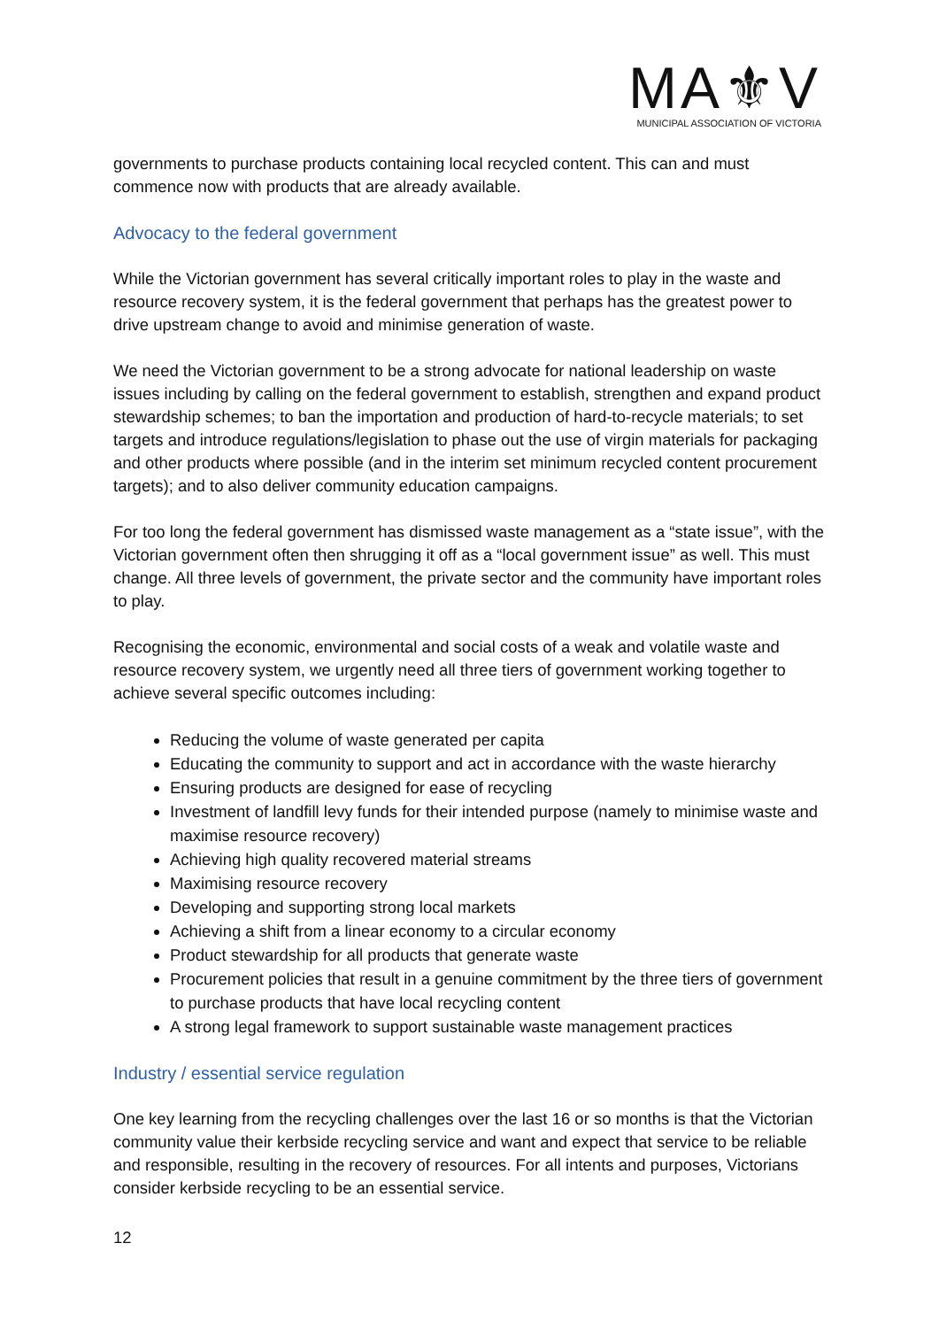MA⚜V
MUNICIPAL ASSOCIATION OF VICTORIA
governments to purchase products containing local recycled content. This can and must commence now with products that are already available.
Advocacy to the federal government
While the Victorian government has several critically important roles to play in the waste and resource recovery system, it is the federal government that perhaps has the greatest power to drive upstream change to avoid and minimise generation of waste.
We need the Victorian government to be a strong advocate for national leadership on waste issues including by calling on the federal government to establish, strengthen and expand product stewardship schemes; to ban the importation and production of hard-to-recycle materials; to set targets and introduce regulations/legislation to phase out the use of virgin materials for packaging and other products where possible (and in the interim set minimum recycled content procurement targets); and to also deliver community education campaigns.
For too long the federal government has dismissed waste management as a “state issue”, with the Victorian government often then shrugging it off as a “local government issue” as well. This must change. All three levels of government, the private sector and the community have important roles to play.
Recognising the economic, environmental and social costs of a weak and volatile waste and resource recovery system, we urgently need all three tiers of government working together to achieve several specific outcomes including:
Reducing the volume of waste generated per capita
Educating the community to support and act in accordance with the waste hierarchy
Ensuring products are designed for ease of recycling
Investment of landfill levy funds for their intended purpose (namely to minimise waste and maximise resource recovery)
Achieving high quality recovered material streams
Maximising resource recovery
Developing and supporting strong local markets
Achieving a shift from a linear economy to a circular economy
Product stewardship for all products that generate waste
Procurement policies that result in a genuine commitment by the three tiers of government to purchase products that have local recycling content
A strong legal framework to support sustainable waste management practices
Industry / essential service regulation
One key learning from the recycling challenges over the last 16 or so months is that the Victorian community value their kerbside recycling service and want and expect that service to be reliable and responsible, resulting in the recovery of resources. For all intents and purposes, Victorians consider kerbside recycling to be an essential service.
12